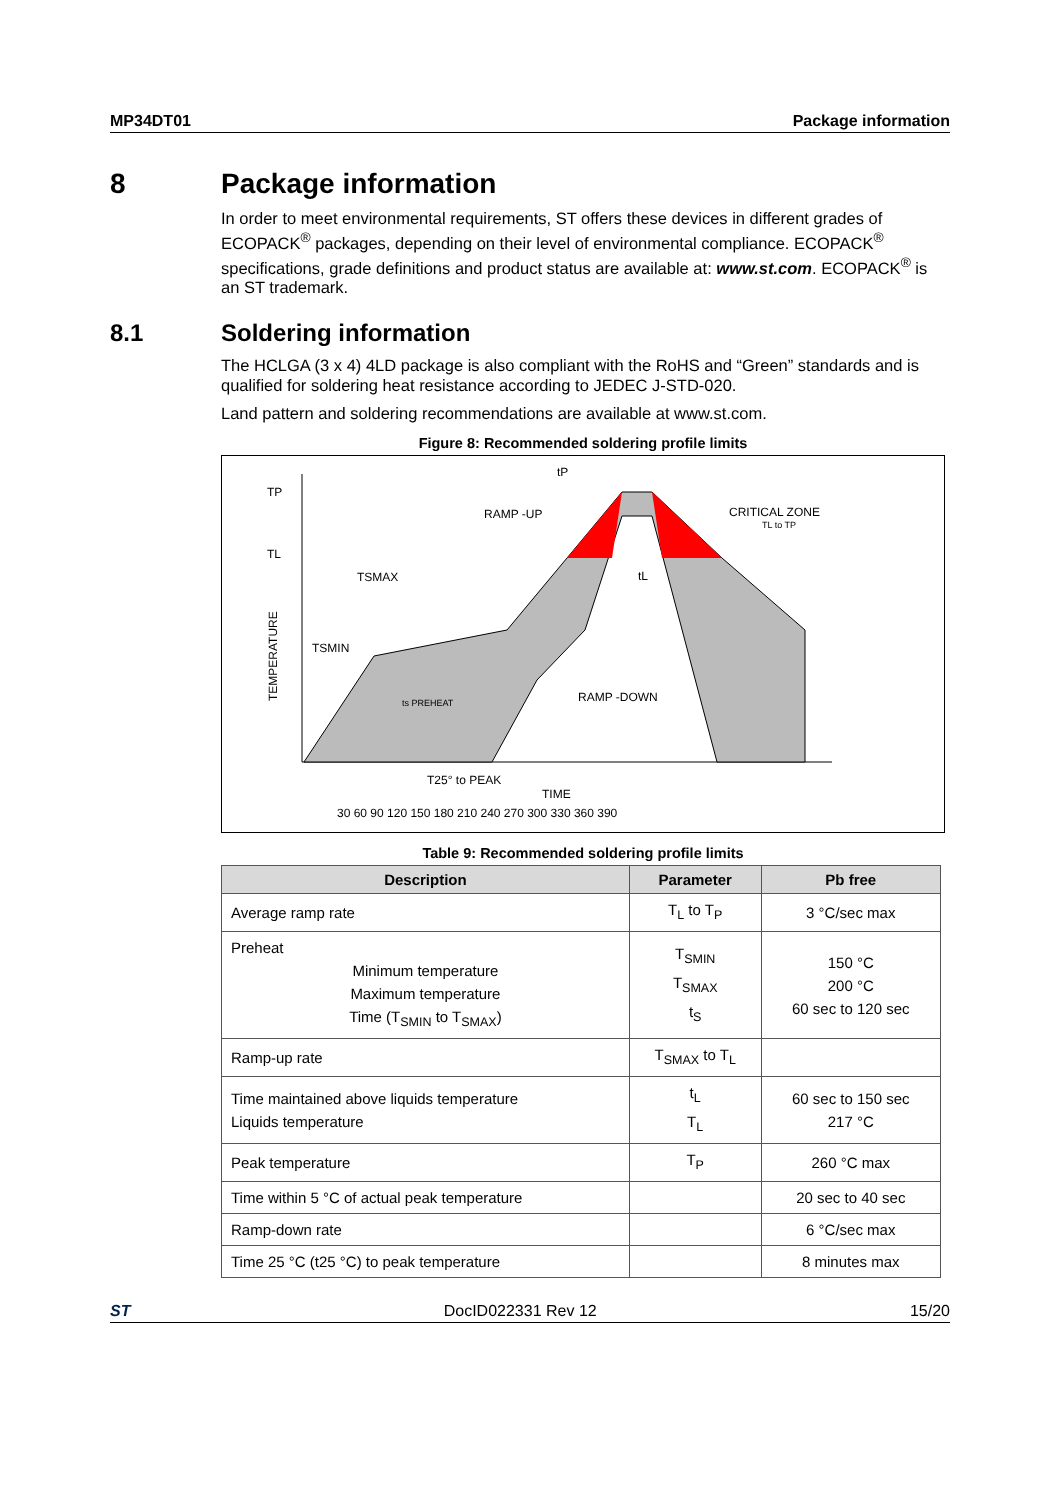MP34DT01 Package information
8 Package information
In order to meet environmental requirements, ST offers these devices in different grades of ECOPACK<sup>®</sup> packages, depending on their level of environmental compliance. ECOPACK<sup>®</sup> specifications, grade definitions and product status are available at: www.st.com. ECOPACK<sup>®</sup> is an ST trademark.
8.1 Soldering information
The HCLGA (3 x 4) 4LD package is also compliant with the RoHS and “Green” standards and is qualified for soldering heat resistance according to JEDEC J-STD-020.
Land pattern and soldering recommendations are available at www.st.com.
Figure 8: Recommended soldering profile limits
TP
TL
TSMAX
TSMIN
tP
RAMP -UP
CRITICAL ZONE
TL to TP
tL
ts PREHEAT
RAMP -DOWN
T25° to PEAK
TIME
30 60 90 120 150 180 210 240 270 300 330 360 390
TEMPERATURE
Table 9: Recommended soldering profile limits
| Description | Parameter | Pb free |
| --- | --- | --- |
| Average ramp rate | T<sub>L</sub> to T<sub>P</sub> | 3 °C/sec max |
| Preheat Minimum temperature Maximum temperature Time (T<sub>SMIN</sub> to T<sub>SMAX</sub>) | T<sub>SMIN</sub> T<sub>SMAX</sub> t<sub>S</sub> | 150 °C 200 °C 60 sec to 120 sec |
| Ramp-up rate | T<sub>SMAX</sub> to T<sub>L</sub> | |
| Time maintained above liquids temperature Liquids temperature | t<sub>L</sub> T<sub>L</sub> | 60 sec to 150 sec 217 °C |
| Peak temperature | T<sub>P</sub> | 260 °C max |
| Time within 5 °C of actual peak temperature | | 20 sec to 40 sec |
| Ramp-down rate | | 6 °C/sec max |
| Time 25 °C (t25 °C) to peak temperature | | 8 minutes max |
ST DocID022331 Rev 12 15/20